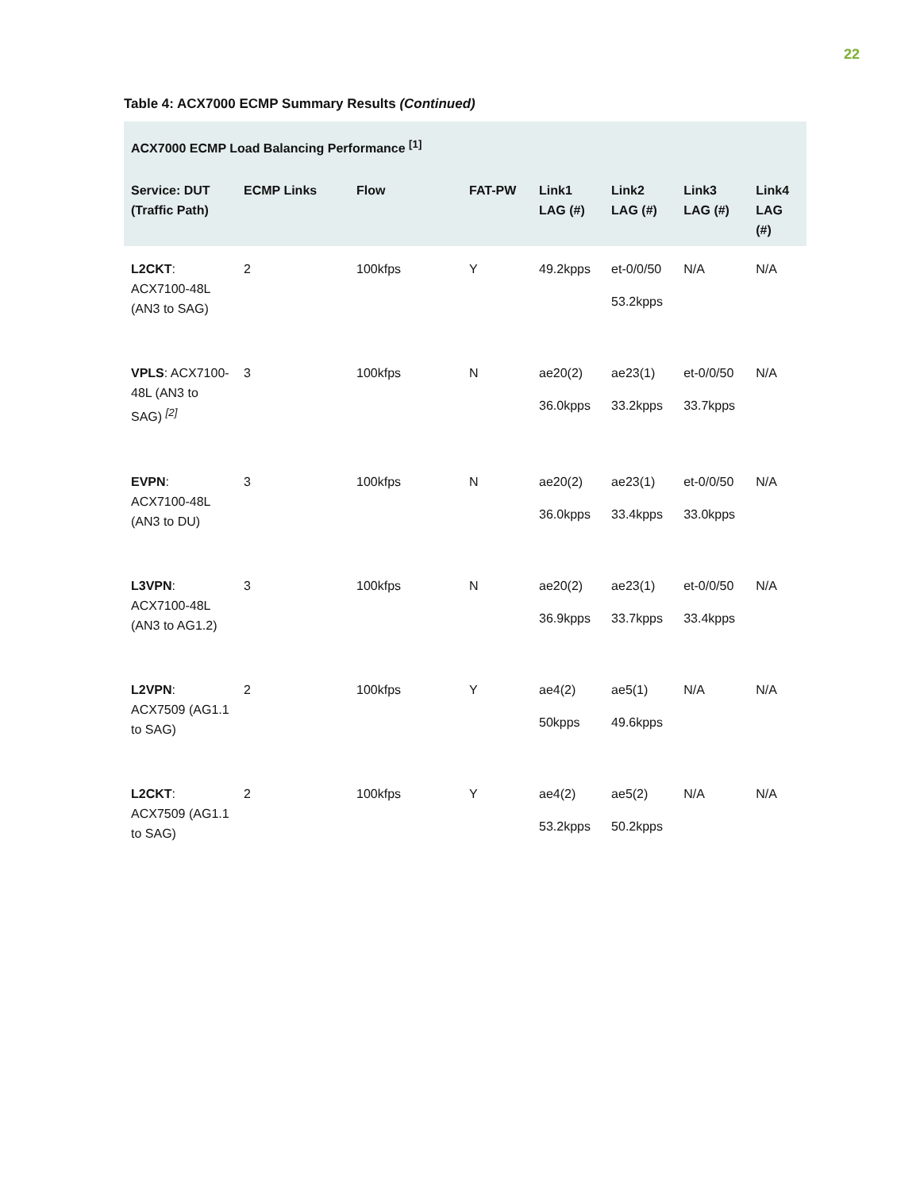22
Table 4: ACX7000 ECMP Summary Results (Continued)
| ACX7000 ECMP Load Balancing Performance <sup>[1]</sup> | | | | | | | |
| --- | --- | --- | --- | --- | --- | --- | --- |
| Service: DUT (Traffic Path) | ECMP Links | Flow | FAT-PW | Link1 LAG (#) | Link2 LAG (#) | Link3 LAG (#) | Link4 LAG (#) |
| L2CKT : ACX7100-48L (AN3 to SAG) | 2 | 100kfps | Y | 49.2kpps | et-0/0/50 53.2kpps | N/A | N/A |
| VPLS : ACX7100-48L (AN3 to SAG) <sup>[2]</sup> | 3 | 100kfps | N | ae20(2) 36.0kpps | ae23(1) 33.2kpps | et-0/0/50 33.7kpps | N/A |
| EVPN : ACX7100-48L (AN3 to DU) | 3 | 100kfps | N | ae20(2) 36.0kpps | ae23(1) 33.4kpps | et-0/0/50 33.0kpps | N/A |
| L3VPN : ACX7100-48L (AN3 to AG1.2) | 3 | 100kfps | N | ae20(2) 36.9kpps | ae23(1) 33.7kpps | et-0/0/50 33.4kpps | N/A |
| L2VPN : ACX7509 (AG1.1 to SAG) | 2 | 100kfps | Y | ae4(2) 50kpps | ae5(1) 49.6kpps | N/A | N/A |
| L2CKT : ACX7509 (AG1.1 to SAG) | 2 | 100kfps | Y | ae4(2) 53.2kpps | ae5(2) 50.2kpps | N/A | N/A |